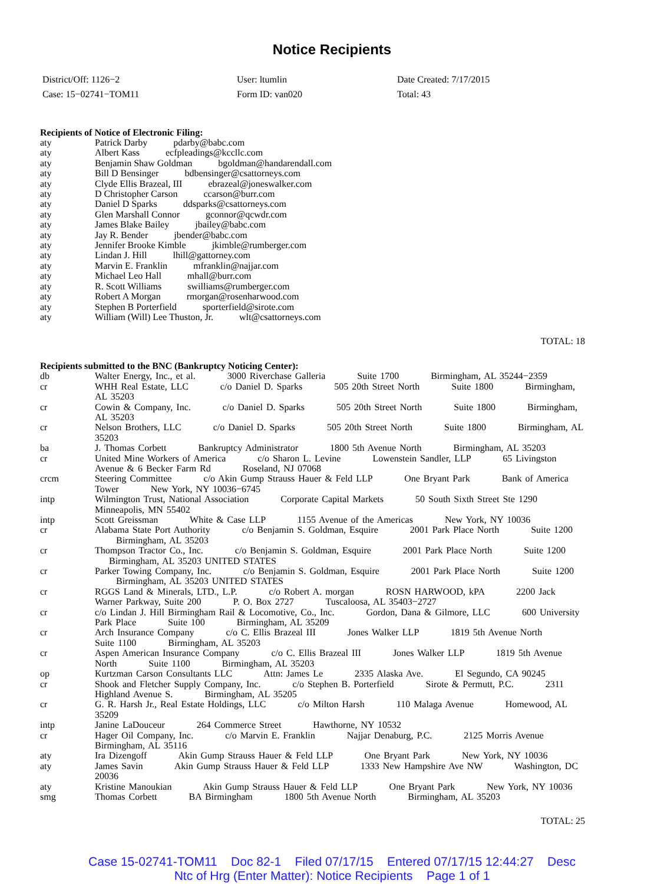Notice Recipients
District/Off: 1126−2
User: ltumlin
Date Created: 7/17/2015
Case: 15−02741−TOM11
Form ID: van020
Total: 43
Recipients of Notice of Electronic Filing:
| aty | Patrick Darby pdarby@babc.com |
| aty | Albert Kass ecfpleadings@kccllc.com |
| aty | Benjamin Shaw Goldman bgoldman@handarendall.com |
| aty | Bill D Bensinger bdbensinger@csattorneys.com |
| aty | Clyde Ellis Brazeal, III ebrazeal@joneswalker.com |
| aty | D Christopher Carson ccarson@burr.com |
| aty | Daniel D Sparks ddsparks@csattorneys.com |
| aty | Glen Marshall Connor gconnor@qcwdr.com |
| aty | James Blake Bailey jbailey@babc.com |
| aty | Jay R. Bender jbender@babc.com |
| aty | Jennifer Brooke Kimble jkimble@rumberger.com |
| aty | Lindan J. Hill lhill@gattorney.com |
| aty | Marvin E. Franklin mfranklin@najjar.com |
| aty | Michael Leo Hall mhall@burr.com |
| aty | R. Scott Williams swilliams@rumberger.com |
| aty | Robert A Morgan rmorgan@rosenharwood.com |
| aty | Stephen B Porterfield sporterfield@sirote.com |
| aty | William (Will) Lee Thuston, Jr. wlt@csattorneys.com |
TOTAL: 18
Recipients submitted to the BNC (Bankruptcy Noticing Center):
| db | Walter Energy, Inc., et al. 3000 Riverchase Galleria Suite 1700 Birmingham, AL 35244−2359 |
| cr | WHH Real Estate, LLC c/o Daniel D. Sparks 505 20th Street North Suite 1800 Birmingham, AL 35203 |
| cr | Cowin & Company, Inc. c/o Daniel D. Sparks 505 20th Street North Suite 1800 Birmingham, AL 35203 |
| cr | Nelson Brothers, LLC c/o Daniel D. Sparks 505 20th Street North Suite 1800 Birmingham, AL 35203 |
| ba | J. Thomas Corbett Bankruptcy Administrator 1800 5th Avenue North Birmingham, AL 35203 |
| cr | United Mine Workers of America c/o Sharon L. Levine Lowenstein Sandler, LLP 65 Livingston Avenue & 6 Becker Farm Rd Roseland, NJ 07068 |
| crcm | Steering Committee c/o Akin Gump Strauss Hauer & Feld LLP One Bryant Park Bank of America Tower New York, NY 10036−6745 |
| intp | Wilmington Trust, National Association Corporate Capital Markets 50 South Sixth Street Ste 1290 Minneapolis, MN 55402 |
| intp | Scott Greissman White & Case LLP 1155 Avenue of the Americas New York, NY 10036 |
| cr | Alabama State Port Authority c/o Benjamin S. Goldman, Esquire 2001 Park Place North Suite 1200 Birmingham, AL 35203 |
| cr | Thompson Tractor Co., Inc. c/o Benjamin S. Goldman, Esquire 2001 Park Place North Suite 1200 Birmingham, AL 35203 UNITED STATES |
| cr | Parker Towing Company, Inc. c/o Benjamin S. Goldman, Esquire 2001 Park Place North Suite 1200 Birmingham, AL 35203 UNITED STATES |
| cr | RGGS Land & Minerals, LTD., L.P. c/o Robert A. morgan ROSN HARWOOD, kPA 2200 Jack Warner Parkway, Suite 200 P. O. Box 2727 Tuscaloosa, AL 35403−2727 |
| cr | c/o Lindan J. Hill Birmingham Rail & Locomotive, Co., Inc. Gordon, Dana & Gilmore, LLC 600 University Park Place Suite 100 Birmingham, AL 35209 |
| cr | Arch Insurance Company c/o C. Ellis Brazeal III Jones Walker LLP 1819 5th Avenue North Suite 1100 Birmingham, AL 35203 |
| cr | Aspen American Insurance Company c/o C. Ellis Brazeal III Jones Walker LLP 1819 5th Avenue North Suite 1100 Birmingham, AL 35203 |
| op | Kurtzman Carson Consultants LLC Attn: James Le 2335 Alaska Ave. El Segundo, CA 90245 |
| cr | Shook and Fletcher Supply Company, Inc. c/o Stephen B. Porterfield Sirote & Permutt, P.C. 2311 Highland Avenue S. Birmingham, AL 35205 |
| cr | G. R. Harsh Jr., Real Estate Holdings, LLC c/o Milton Harsh 110 Malaga Avenue Homewood, AL 35209 |
| intp | Janine LaDouceur 264 Commerce Street Hawthorne, NY 10532 |
| cr | Hager Oil Company, Inc. c/o Marvin E. Franklin Najjar Denaburg, P.C. 2125 Morris Avenue Birmingham, AL 35116 |
| aty | Ira Dizengoff Akin Gump Strauss Hauer & Feld LLP One Bryant Park New York, NY 10036 |
| aty | James Savin Akin Gump Strauss Hauer & Feld LLP 1333 New Hampshire Ave NW Washington, DC 20036 |
| aty | Kristine Manoukian Akin Gump Strauss Hauer & Feld LLP One Bryant Park New York, NY 10036 |
| smg | Thomas Corbett BA Birmingham 1800 5th Avenue North Birmingham, AL 35203 |
TOTAL: 25
Case 15-02741-TOM11 Doc 82-1 Filed 07/17/15 Entered 07/17/15 12:44:27 Desc
Ntc of Hrg (Enter Matter): Notice Recipients Page 1 of 1